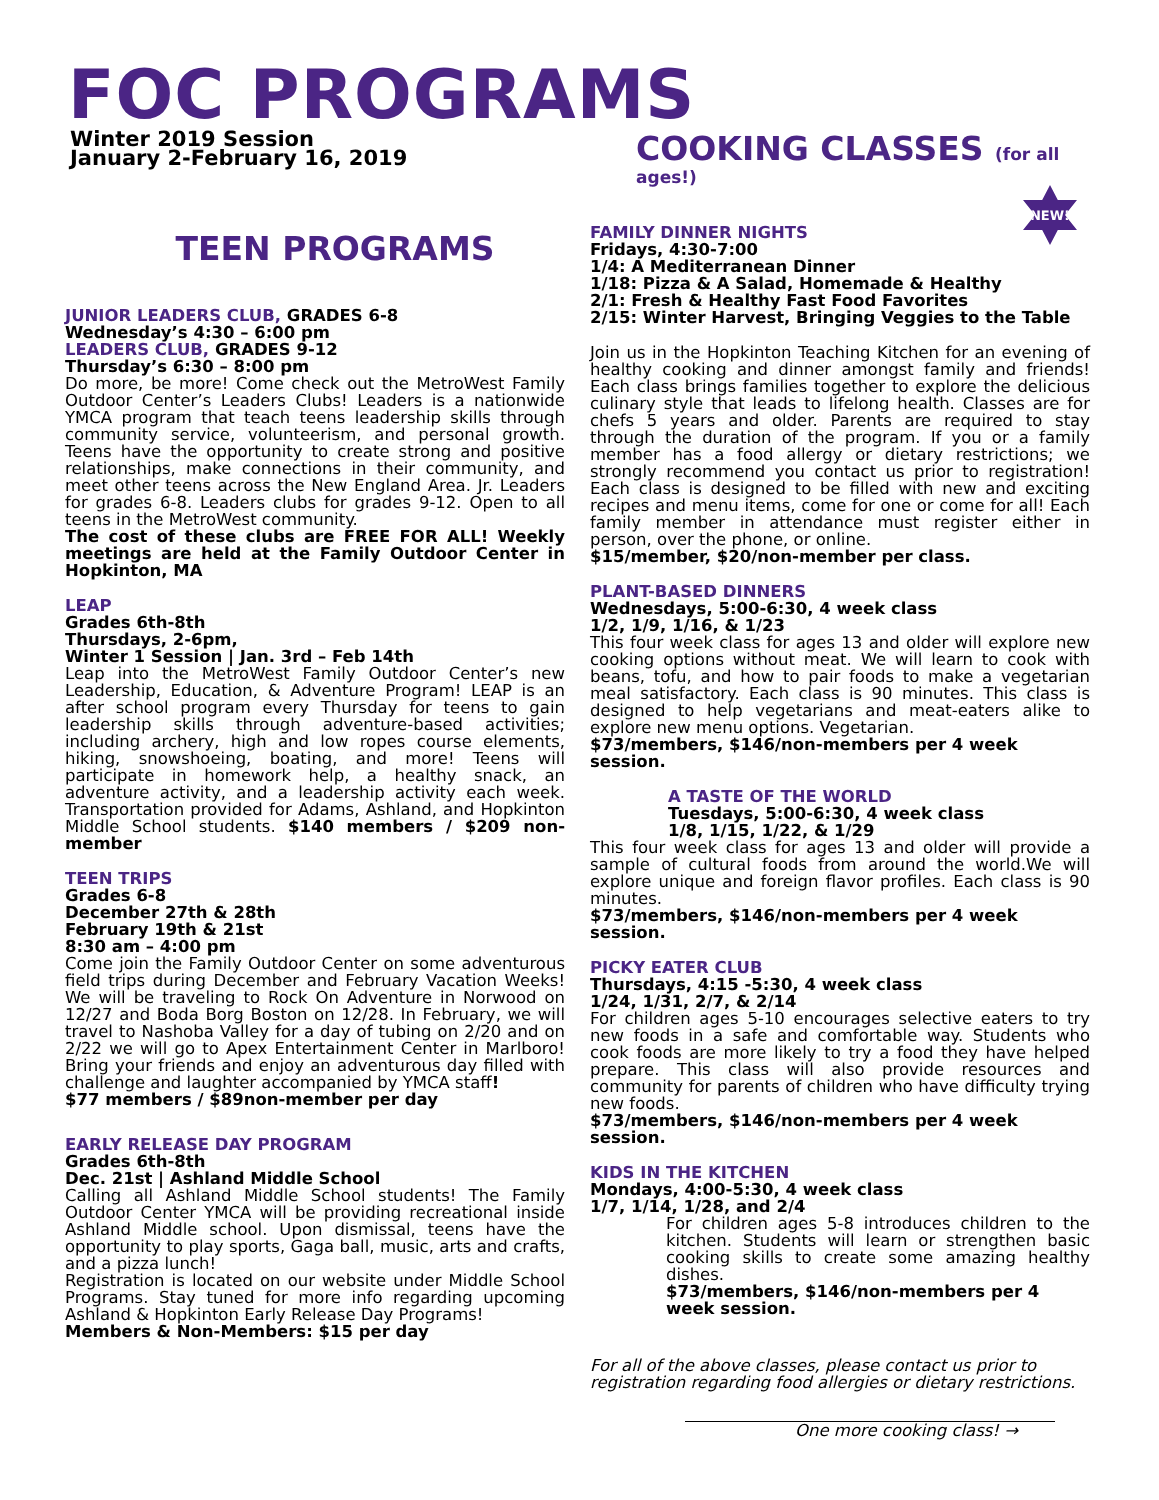FOC PROGRAMS
Winter 2019 Session
January 2-February 16, 2019
TEEN PROGRAMS
JUNIOR LEADERS CLUB, GRADES 6-8
Wednesday’s 4:30 – 6:00 pm
LEADERS CLUB, GRADES 9-12
Thursday’s 6:30 – 8:00 pm
Do more, be more! Come check out the MetroWest Family Outdoor Center’s Leaders Clubs! Leaders is a nationwide YMCA program that teach teens leadership skills through community service, volunteerism, and personal growth. Teens have the opportunity to create strong and positive relationships, make connections in their community, and meet other teens across the New England Area. Jr. Leaders for grades 6-8. Leaders clubs for grades 9-12. Open to all teens in the MetroWest community.
The cost of these clubs are FREE FOR ALL! Weekly meetings are held at the Family Outdoor Center in Hopkinton, MA
LEAP
Grades 6th-8th
Thursdays, 2-6pm,
Winter 1 Session | Jan. 3rd – Feb 14th
Leap into the MetroWest Family Outdoor Center’s new Leadership, Education, & Adventure Program! LEAP is an after school program every Thursday for teens to gain leadership skills through adventure-based activities; including archery, high and low ropes course elements, hiking, snowshoeing, boating, and more! Teens will participate in homework help, a healthy snack, an adventure activity, and a leadership activity each week. Transportation provided for Adams, Ashland, and Hopkinton Middle School students. $140 members / $209 non-member
TEEN TRIPS
Grades 6-8
December 27th & 28th
February 19th & 21st
8:30 am – 4:00 pm
Come join the Family Outdoor Center on some adventurous field trips during December and February Vacation Weeks! We will be traveling to Rock On Adventure in Norwood on 12/27 and Boda Borg Boston on 12/28. In February, we will travel to Nashoba Valley for a day of tubing on 2/20 and on 2/22 we will go to Apex Entertainment Center in Marlboro! Bring your friends and enjoy an adventurous day filled with challenge and laughter accompanied by YMCA staff!
$77 members / $89non-member per day
EARLY RELEASE DAY PROGRAM
Grades 6th-8th
Dec. 21st | Ashland Middle School
Calling all Ashland Middle School students! The Family Outdoor Center YMCA will be providing recreational inside Ashland Middle school. Upon dismissal, teens have the opportunity to play sports, Gaga ball, music, arts and crafts, and a pizza lunch!
Registration is located on our website under Middle School Programs. Stay tuned for more info regarding upcoming Ashland & Hopkinton Early Release Day Programs!
Members & Non-Members: $15 per day
COOKING CLASSES (for all ages!)
NEW!
FAMILY DINNER NIGHTS
Fridays, 4:30-7:00
1/4: A Mediterranean Dinner
1/18: Pizza & A Salad, Homemade & Healthy
2/1: Fresh & Healthy Fast Food Favorites
2/15: Winter Harvest, Bringing Veggies to the Table
Join us in the Hopkinton Teaching Kitchen for an evening of healthy cooking and dinner amongst family and friends! Each class brings families together to explore the delicious culinary style that leads to lifelong health. Classes are for chefs 5 years and older. Parents are required to stay through the duration of the program. If you or a family member has a food allergy or dietary restrictions; we strongly recommend you contact us prior to registration! Each class is designed to be filled with new and exciting recipes and menu items, come for one or come for all! Each family member in attendance must register either in person, over the phone, or online.
$15/member, $20/non-member per class.
PLANT-BASED DINNERS
Wednesdays, 5:00-6:30, 4 week class
1/2, 1/9, 1/16, & 1/23
This four week class for ages 13 and older will explore new cooking options without meat. We will learn to cook with beans, tofu, and how to pair foods to make a vegetarian meal satisfactory. Each class is 90 minutes. This class is designed to help vegetarians and meat-eaters alike to explore new menu options. Vegetarian.
$73/members, $146/non-members per 4 week session.
A TASTE OF THE WORLD
Tuesdays, 5:00-6:30, 4 week class
1/8, 1/15, 1/22, & 1/29
This four week class for ages 13 and older will provide a sample of cultural foods from around the world.We will explore unique and foreign flavor profiles. Each class is 90 minutes.
$73/members, $146/non-members per 4 week session.
PICKY EATER CLUB
Thursdays, 4:15 -5:30, 4 week class
1/24, 1/31, 2/7, & 2/14
For children ages 5-10 encourages selective eaters to try new foods in a safe and comfortable way. Students who cook foods are more likely to try a food they have helped prepare. This class will also provide resources and community for parents of children who have difficulty trying new foods.
$73/members, $146/non-members per 4 week session.
KIDS IN THE KITCHEN
Mondays, 4:00-5:30, 4 week class
1/7, 1/14, 1/28, and 2/4
For children ages 5-8 introduces children to the kitchen. Students will learn or strengthen basic cooking skills to create some amazing healthy dishes.
$73/members, $146/non-members per 4 week session.
For all of the above classes, please contact us prior to registration regarding food allergies or dietary restrictions.
One more cooking class! →